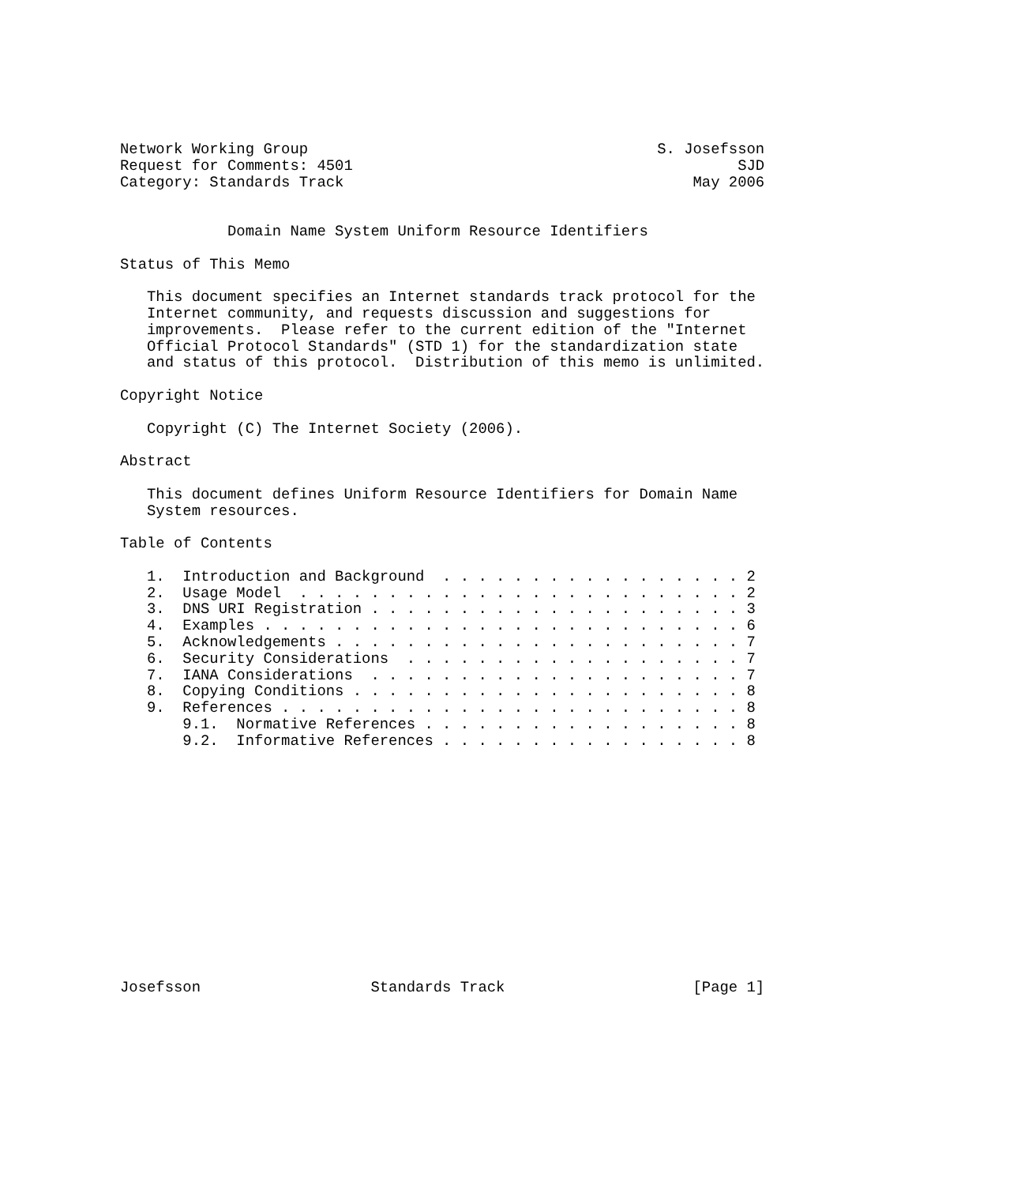Network Working Group                                       S. Josefsson
Request for Comments: 4501                                           SJD
Category: Standards Track                                       May 2006


            Domain Name System Uniform Resource Identifiers

Status of This Memo

   This document specifies an Internet standards track protocol for the
   Internet community, and requests discussion and suggestions for
   improvements.  Please refer to the current edition of the "Internet
   Official Protocol Standards" (STD 1) for the standardization state
   and status of this protocol.  Distribution of this memo is unlimited.

Copyright Notice

   Copyright (C) The Internet Society (2006).

Abstract

   This document defines Uniform Resource Identifiers for Domain Name
   System resources.

Table of Contents

   1.  Introduction and Background  . . . . . . . . . . . . . . . . . 2
   2.  Usage Model  . . . . . . . . . . . . . . . . . . . . . . . . . 2
   3.  DNS URI Registration . . . . . . . . . . . . . . . . . . . . . 3
   4.  Examples . . . . . . . . . . . . . . . . . . . . . . . . . . . 6
   5.  Acknowledgements . . . . . . . . . . . . . . . . . . . . . . . 7
   6.  Security Considerations  . . . . . . . . . . . . . . . . . . . 7
   7.  IANA Considerations  . . . . . . . . . . . . . . . . . . . . . 7
   8.  Copying Conditions . . . . . . . . . . . . . . . . . . . . . . 8
   9.  References . . . . . . . . . . . . . . . . . . . . . . . . . . 8
       9.1.  Normative References . . . . . . . . . . . . . . . . . . 8
       9.2.  Informative References . . . . . . . . . . . . . . . . . 8














Josefsson                   Standards Track                     [Page 1]